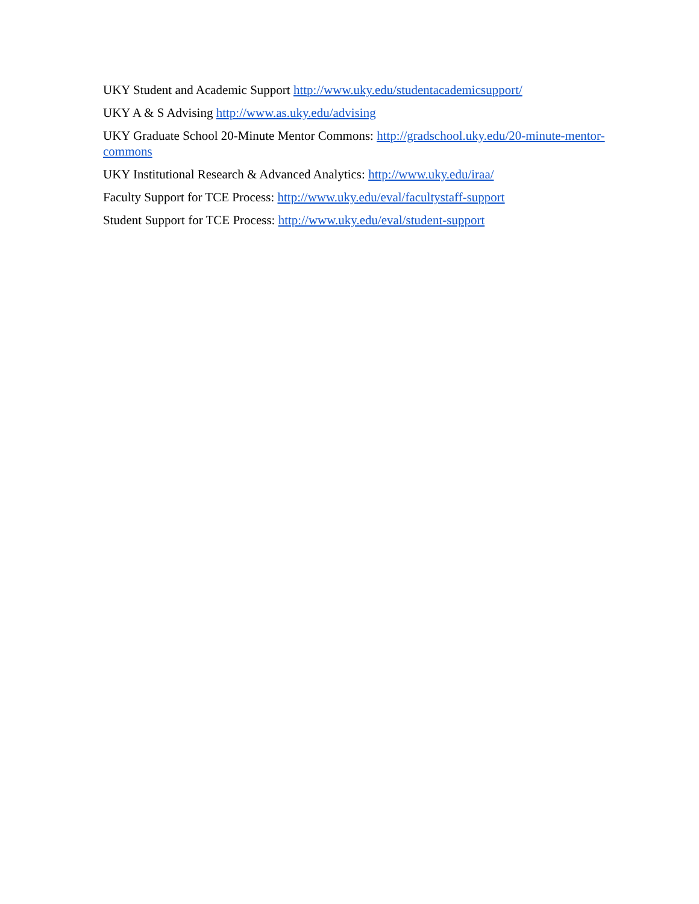UKY Student and Academic Support http://www.uky.edu/studentacademicsupport/
UKY A & S Advising http://www.as.uky.edu/advising
UKY Graduate School 20-Minute Mentor Commons: http://gradschool.uky.edu/20-minute-mentor-commons
UKY Institutional Research & Advanced Analytics: http://www.uky.edu/iraa/
Faculty Support for TCE Process: http://www.uky.edu/eval/facultystaff-support
Student Support for TCE Process: http://www.uky.edu/eval/student-support